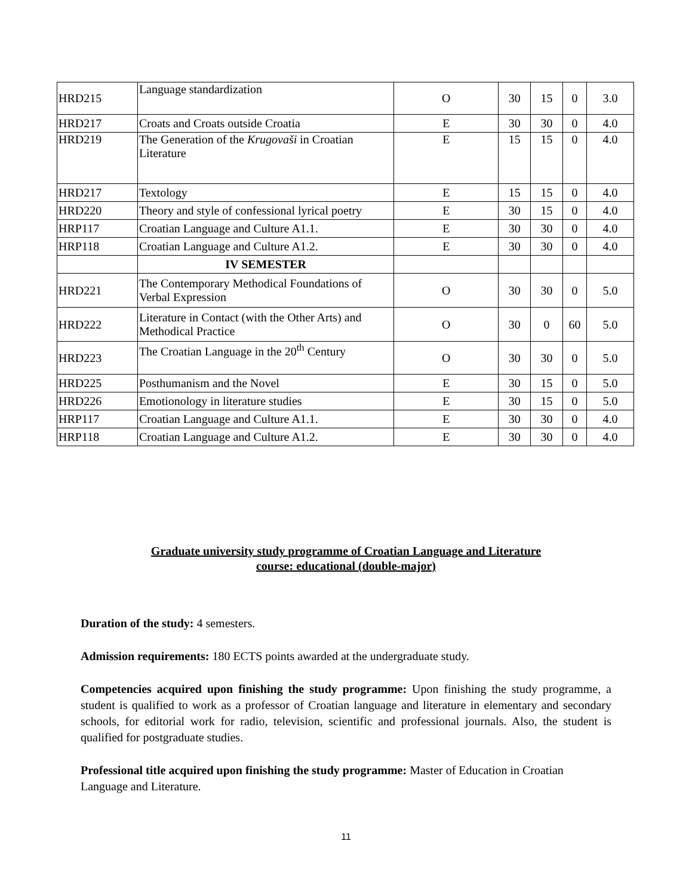| HRD215 | Language standardization | O | 30 | 15 | 0 | 3.0 |
| HRD217 | Croats and Croats outside Croatia | E | 30 | 30 | 0 | 4.0 |
| HRD219 | The Generation of the Krugovaši in Croatian Literature | E | 15 | 15 | 0 | 4.0 |
| HRD217 | Textology | E | 15 | 15 | 0 | 4.0 |
| HRD220 | Theory and style of confessional lyrical poetry | E | 30 | 15 | 0 | 4.0 |
| HRP117 | Croatian Language and Culture A1.1. | E | 30 | 30 | 0 | 4.0 |
| HRP118 | Croatian Language and Culture A1.2. | E | 30 | 30 | 0 | 4.0 |
| | IV SEMESTER | | | | | |
| HRD221 | The Contemporary Methodical Foundations of Verbal Expression | O | 30 | 30 | 0 | 5.0 |
| HRD222 | Literature in Contact (with the Other Arts) and Methodical Practice | O | 30 | 0 | 60 | 5.0 |
| HRD223 | The Croatian Language in the 20<sup>th</sup> Century | O | 30 | 30 | 0 | 5.0 |
| HRD225 | Posthumanism and the Novel | E | 30 | 15 | 0 | 5.0 |
| HRD226 | Emotionology in literature studies | E | 30 | 15 | 0 | 5.0 |
| HRP117 | Croatian Language and Culture A1.1. | E | 30 | 30 | 0 | 4.0 |
| HRP118 | Croatian Language and Culture A1.2. | E | 30 | 30 | 0 | 4.0 |
Graduate university study programme of Croatian Language and Literature
course: educational (double-major)
Duration of the study: 4 semesters.
Admission requirements: 180 ECTS points awarded at the undergraduate study.
Competencies acquired upon finishing the study programme: Upon finishing the study programme, a student is qualified to work as a professor of Croatian language and literature in elementary and secondary schools, for editorial work for radio, television, scientific and professional journals. Also, the student is qualified for postgraduate studies.
Professional title acquired upon finishing the study programme: Master of Education in Croatian Language and Literature.
11